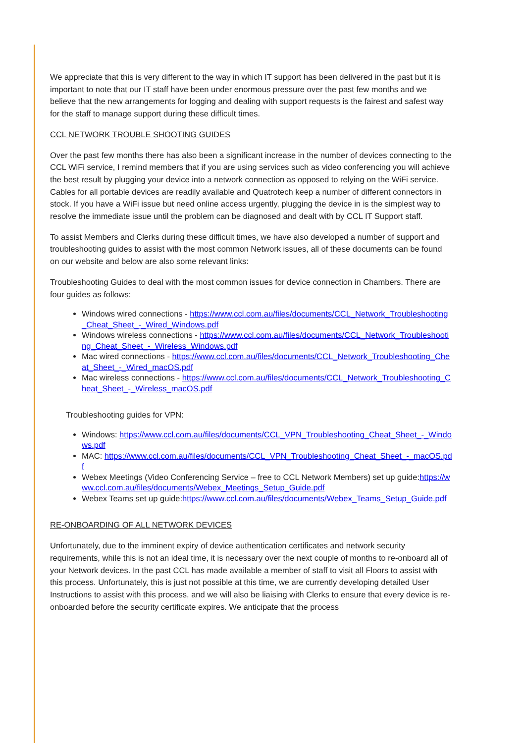We appreciate that this is very different to the way in which IT support has been delivered in the past but it is important to note that our IT staff have been under enormous pressure over the past few months and we believe that the new arrangements for logging and dealing with support requests is the fairest and safest way for the staff to manage support during these difficult times.
CCL NETWORK TROUBLE SHOOTING GUIDES
Over the past few months there has also been a significant increase in the number of devices connecting to the CCL WiFi service, I remind members that if you are using services such as video conferencing you will achieve the best result by plugging your device into a network connection as opposed to relying on the WiFi service. Cables for all portable devices are readily available and Quatrotech keep a number of different connectors in stock. If you have a WiFi issue but need online access urgently, plugging the device in is the simplest way to resolve the immediate issue until the problem can be diagnosed and dealt with by CCL IT Support staff.
To assist Members and Clerks during these difficult times, we have also developed a number of support and troubleshooting guides to assist with the most common Network issues, all of these documents can be found on our website and below are also some relevant links:
Troubleshooting Guides to deal with the most common issues for device connection in Chambers. There are four guides as follows:
Windows wired connections - https://www.ccl.com.au/files/documents/CCL_Network_Troubleshooting_Cheat_Sheet_-_Wired_Windows.pdf
Windows wireless connections - https://www.ccl.com.au/files/documents/CCL_Network_Troubleshooting_Cheat_Sheet_-_Wireless_Windows.pdf
Mac wired connections - https://www.ccl.com.au/files/documents/CCL_Network_Troubleshooting_Cheat_Sheet_-_Wired_macOS.pdf
Mac wireless connections - https://www.ccl.com.au/files/documents/CCL_Network_Troubleshooting_Cheat_Sheet_-_Wireless_macOS.pdf
Troubleshooting guides for VPN:
Windows: https://www.ccl.com.au/files/documents/CCL_VPN_Troubleshooting_Cheat_Sheet_-_Windows.pdf
MAC: https://www.ccl.com.au/files/documents/CCL_VPN_Troubleshooting_Cheat_Sheet_-_macOS.pdf
Webex Meetings (Video Conferencing Service – free to CCL Network Members) set up guide:https://www.ccl.com.au/files/documents/Webex_Meetings_Setup_Guide.pdf
Webex Teams set up guide:https://www.ccl.com.au/files/documents/Webex_Teams_Setup_Guide.pdf
RE-ONBOARDING OF ALL NETWORK DEVICES
Unfortunately, due to the imminent expiry of device authentication certificates and network security requirements, while this is not an ideal time, it is necessary over the next couple of months to re-onboard all of your Network devices. In the past CCL has made available a member of staff to visit all Floors to assist with this process. Unfortunately, this is just not possible at this time, we are currently developing detailed User Instructions to assist with this process, and we will also be liaising with Clerks to ensure that every device is re-onboarded before the security certificate expires. We anticipate that the process